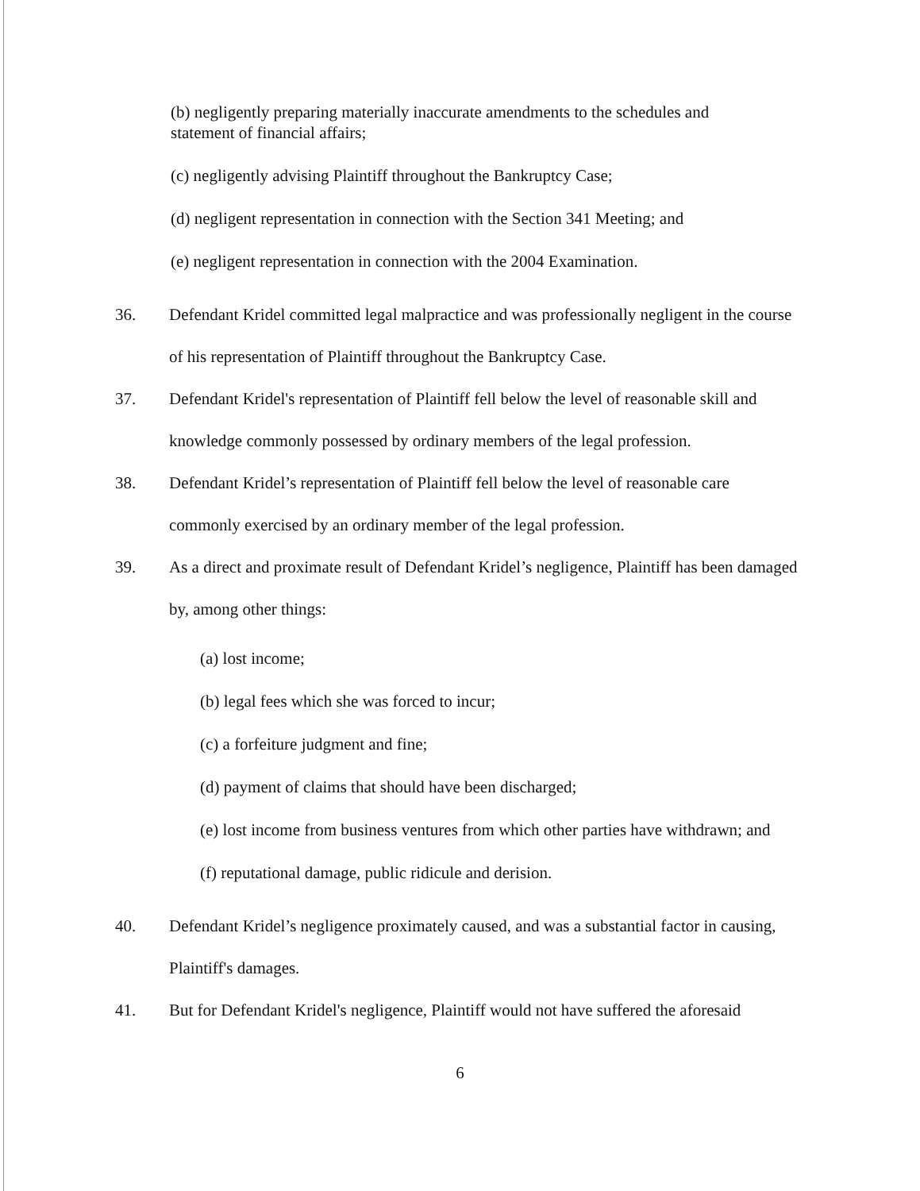(b) negligently preparing materially inaccurate amendments to the schedules and statement of financial affairs;
(c) negligently advising Plaintiff throughout the Bankruptcy Case;
(d) negligent representation in connection with the Section 341 Meeting; and
(e) negligent representation in connection with the 2004 Examination.
36. Defendant Kridel committed legal malpractice and was professionally negligent in the course of his representation of Plaintiff throughout the Bankruptcy Case.
37. Defendant Kridel's representation of Plaintiff fell below the level of reasonable skill and knowledge commonly possessed by ordinary members of the legal profession.
38. Defendant Kridel’s representation of Plaintiff fell below the level of reasonable care commonly exercised by an ordinary member of the legal profession.
39. As a direct and proximate result of Defendant Kridel’s negligence, Plaintiff has been damaged by, among other things:
(a) lost income;
(b) legal fees which she was forced to incur;
(c) a forfeiture judgment and fine;
(d) payment of claims that should have been discharged;
(e) lost income from business ventures from which other parties have withdrawn; and
(f) reputational damage, public ridicule and derision.
40. Defendant Kridel’s negligence proximately caused, and was a substantial factor in causing, Plaintiff's damages.
41. But for Defendant Kridel's negligence, Plaintiff would not have suffered the aforesaid
6